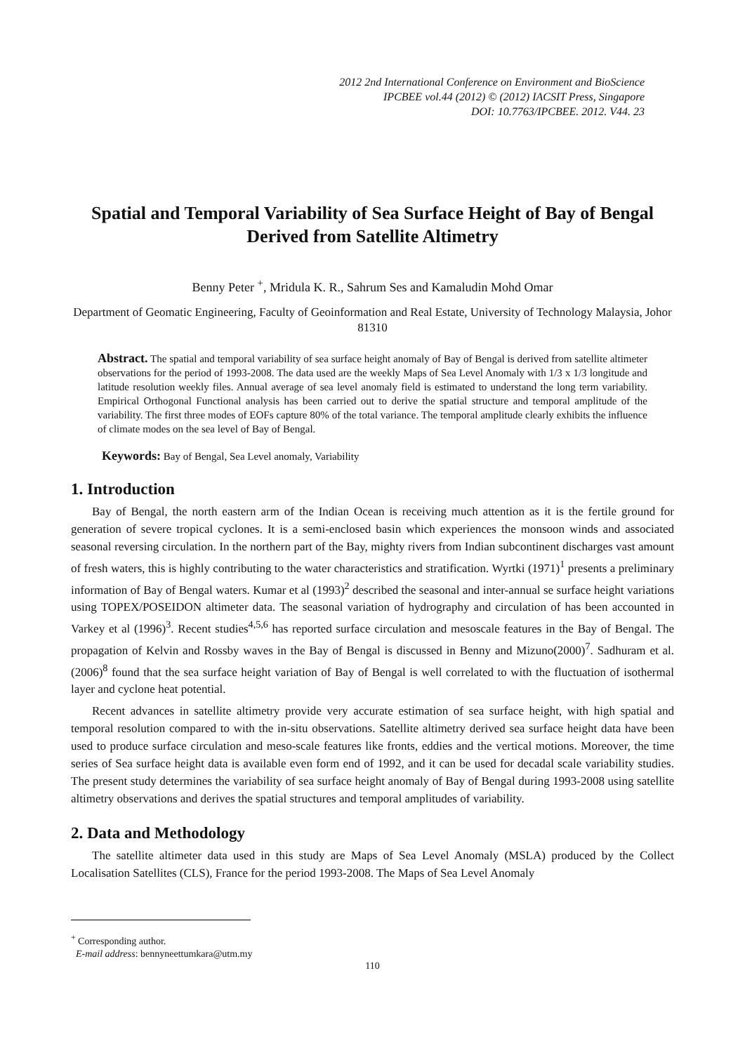2012 2nd International Conference on Environment and BioScience
IPCBEE vol.44 (2012) © (2012) IACSIT Press, Singapore
DOI: 10.7763/IPCBEE. 2012. V44. 23
Spatial and Temporal Variability of Sea Surface Height of Bay of Bengal Derived from Satellite Altimetry
Benny Peter <sup>+</sup>, Mridula K. R., Sahrum Ses and Kamaludin Mohd Omar
Department of Geomatic Engineering, Faculty of Geoinformation and Real Estate, University of Technology Malaysia, Johor 81310
Abstract. The spatial and temporal variability of sea surface height anomaly of Bay of Bengal is derived from satellite altimeter observations for the period of 1993-2008. The data used are the weekly Maps of Sea Level Anomaly with 1/3 x 1/3 longitude and latitude resolution weekly files. Annual average of sea level anomaly field is estimated to understand the long term variability. Empirical Orthogonal Functional analysis has been carried out to derive the spatial structure and temporal amplitude of the variability. The first three modes of EOFs capture 80% of the total variance. The temporal amplitude clearly exhibits the influence of climate modes on the sea level of Bay of Bengal.
Keywords: Bay of Bengal, Sea Level anomaly, Variability
1. Introduction
Bay of Bengal, the north eastern arm of the Indian Ocean is receiving much attention as it is the fertile ground for generation of severe tropical cyclones. It is a semi-enclosed basin which experiences the monsoon winds and associated seasonal reversing circulation. In the northern part of the Bay, mighty rivers from Indian subcontinent discharges vast amount of fresh waters, this is highly contributing to the water characteristics and stratification. Wyrtki (1971)<sup>1</sup> presents a preliminary information of Bay of Bengal waters. Kumar et al (1993)<sup>2</sup> described the seasonal and inter-annual se surface height variations using TOPEX/POSEIDON altimeter data. The seasonal variation of hydrography and circulation of has been accounted in Varkey et al (1996)<sup>3</sup>. Recent studies<sup>4,5,6</sup> has reported surface circulation and mesoscale features in the Bay of Bengal. The propagation of Kelvin and Rossby waves in the Bay of Bengal is discussed in Benny and Mizuno(2000)<sup>7</sup>. Sadhuram et al. (2006)<sup>8</sup> found that the sea surface height variation of Bay of Bengal is well correlated to with the fluctuation of isothermal layer and cyclone heat potential.
Recent advances in satellite altimetry provide very accurate estimation of sea surface height, with high spatial and temporal resolution compared to with the in-situ observations. Satellite altimetry derived sea surface height data have been used to produce surface circulation and meso-scale features like fronts, eddies and the vertical motions. Moreover, the time series of Sea surface height data is available even form end of 1992, and it can be used for decadal scale variability studies. The present study determines the variability of sea surface height anomaly of Bay of Bengal during 1993-2008 using satellite altimetry observations and derives the spatial structures and temporal amplitudes of variability.
2. Data and Methodology
The satellite altimeter data used in this study are Maps of Sea Level Anomaly (MSLA) produced by the Collect Localisation Satellites (CLS), France for the period 1993-2008. The Maps of Sea Level Anomaly
<sup>+</sup> Corresponding author.
E-mail address: bennyneettumkara@utm.my
110